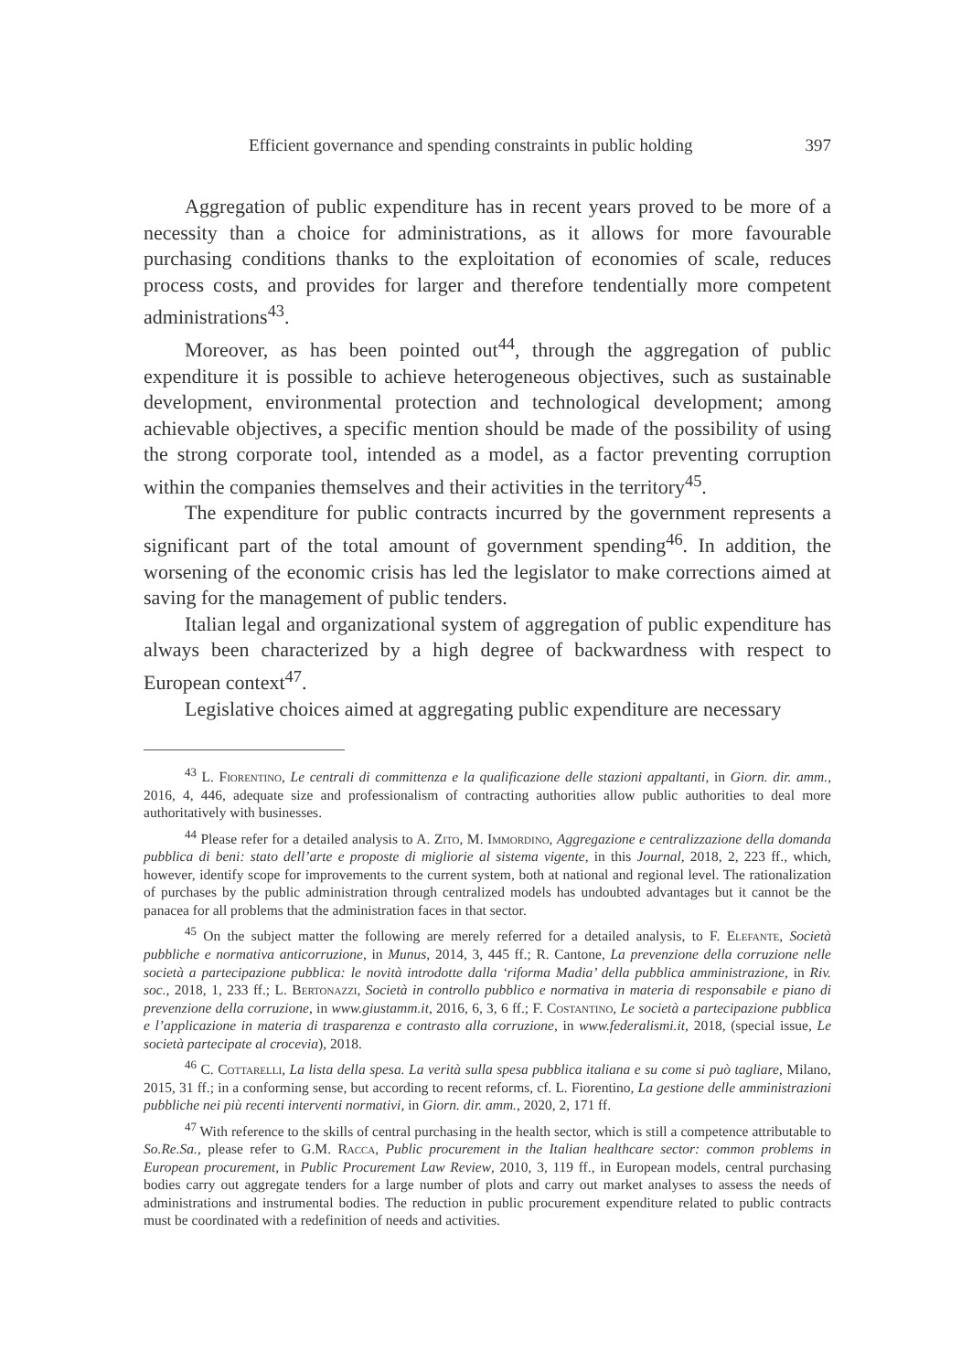Efficient governance and spending constraints in public holding 397
Aggregation of public expenditure has in recent years proved to be more of a necessity than a choice for administrations, as it allows for more favourable purchasing conditions thanks to the exploitation of economies of scale, reduces process costs, and provides for larger and therefore tendentially more competent administrations<sup>43</sup>.
Moreover, as has been pointed out<sup>44</sup>, through the aggregation of public expenditure it is possible to achieve heterogeneous objectives, such as sustainable development, environmental protection and technological development; among achievable objectives, a specific mention should be made of the possibility of using the strong corporate tool, intended as a model, as a factor preventing corruption within the companies themselves and their activities in the territory<sup>45</sup>.
The expenditure for public contracts incurred by the government represents a significant part of the total amount of government spending<sup>46</sup>. In addition, the worsening of the economic crisis has led the legislator to make corrections aimed at saving for the management of public tenders.
Italian legal and organizational system of aggregation of public expenditure has always been characterized by a high degree of backwardness with respect to European context<sup>47</sup>.
Legislative choices aimed at aggregating public expenditure are necessary
<sup>43</sup> L. Fiorentino, Le centrali di committenza e la qualificazione delle stazioni appaltanti, in Giorn. dir. amm., 2016, 4, 446, adequate size and professionalism of contracting authorities allow public authorities to deal more authoritatively with businesses.
<sup>44</sup> Please refer for a detailed analysis to A. Zito, M. Immordino, Aggregazione e centralizzazione della domanda pubblica di beni: stato dell’arte e proposte di migliorie al sistema vigente, in this Journal, 2018, 2, 223 ff., which, however, identify scope for improvements to the current system, both at national and regional level. The rationalization of purchases by the public administration through centralized models has undoubted advantages but it cannot be the panacea for all problems that the administration faces in that sector.
<sup>45</sup> On the subject matter the following are merely referred for a detailed analysis, to F. Elefante, Società pubbliche e normativa anticorruzione, in Munus, 2014, 3, 445 ff.; R. Cantone, La prevenzione della corruzione nelle società a partecipazione pubblica: le novità introdotte dalla ‘riforma Madia’ della pubblica amministrazione, in Riv. soc., 2018, 1, 233 ff.; L. Bertonazzi, Società in controllo pubblico e normativa in materia di responsabile e piano di prevenzione della corruzione, in www.giustamm.it, 2016, 6, 3, 6 ff.; F. Costantino, Le società a partecipazione pubblica e l’applicazione in materia di trasparenza e contrasto alla corruzione, in www.federalismi.it, 2018, (special issue, Le società partecipate al crocevia), 2018.
<sup>46</sup> C. Cottarelli, La lista della spesa. La verità sulla spesa pubblica italiana e su come si può tagliare, Milano, 2015, 31 ff.; in a conforming sense, but according to recent reforms, cf. L. Fiorentino, La gestione delle amministrazioni pubbliche nei più recenti interventi normativi, in Giorn. dir. amm., 2020, 2, 171 ff.
<sup>47</sup> With reference to the skills of central purchasing in the health sector, which is still a competence attributable to So.Re.Sa., please refer to G.M. Racca, Public procurement in the Italian healthcare sector: common problems in European procurement, in Public Procurement Law Review, 2010, 3, 119 ff., in European models, central purchasing bodies carry out aggregate tenders for a large number of plots and carry out market analyses to assess the needs of administrations and instrumental bodies. The reduction in public procurement expenditure related to public contracts must be coordinated with a redefinition of needs and activities.